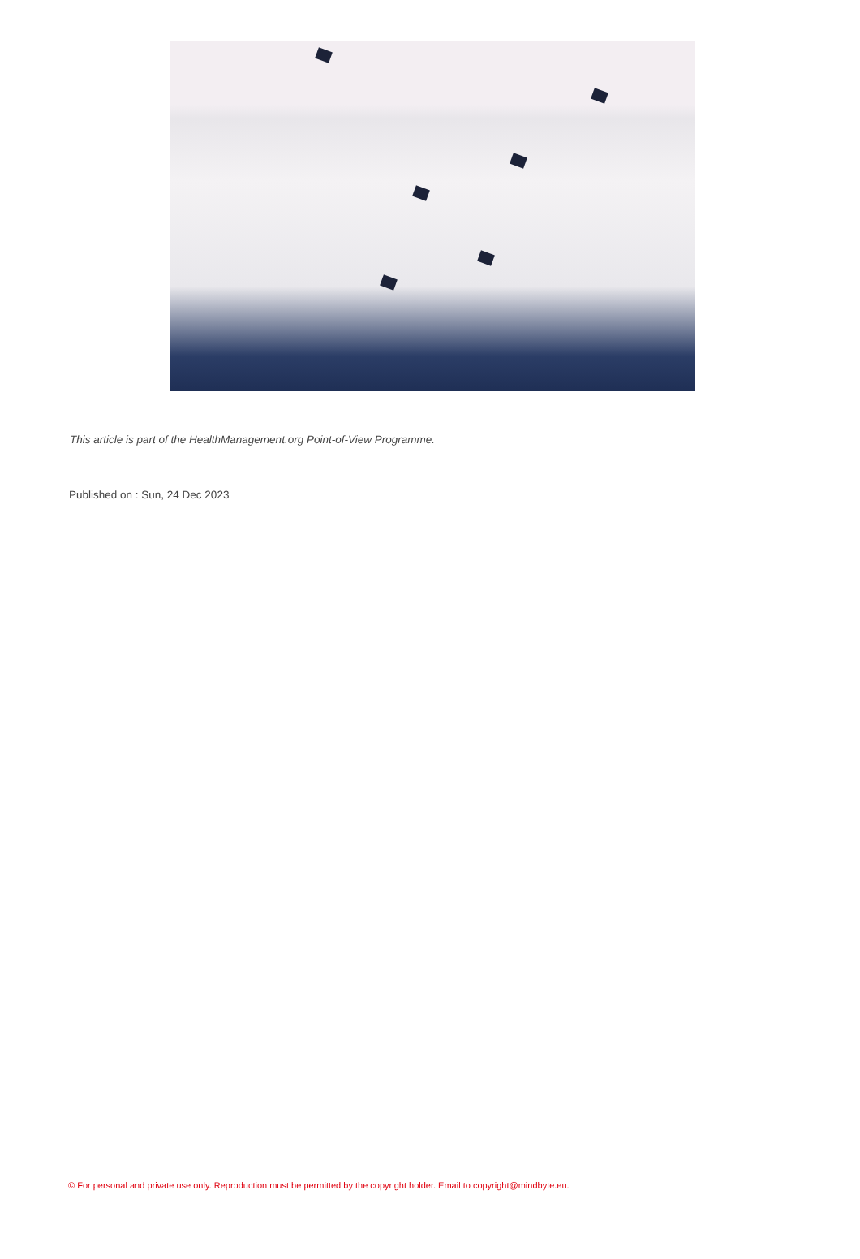This article is part of the HealthManagement.org Point-of-View Programme.
Published on : Sun, 24 Dec 2023
© For personal and private use only. Reproduction must be permitted by the copyright holder. Email to copyright@mindbyte.eu.